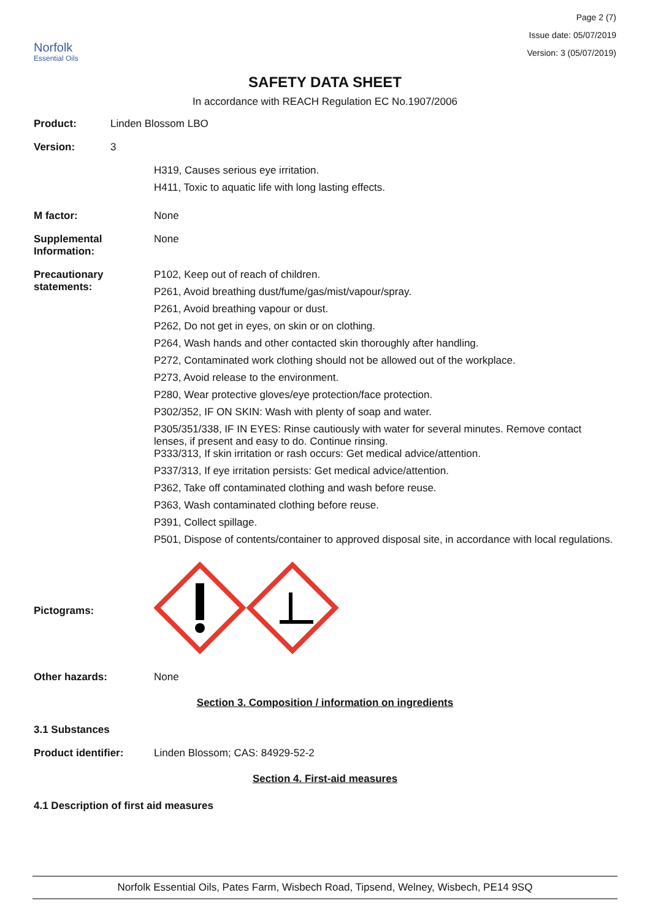Norfolk
Essential Oils
Page 2 (7)
Issue date: 05/07/2019
Version: 3 (05/07/2019)
SAFETY DATA SHEET
In accordance with REACH Regulation EC No.1907/2006
Product: Linden Blossom LBO
Version: 3
H319, Causes serious eye irritation.
H411, Toxic to aquatic life with long lasting effects.
M factor: None
Supplemental Information:
None
Precautionary statements:
P102, Keep out of reach of children.
P261, Avoid breathing dust/fume/gas/mist/vapour/spray.
P261, Avoid breathing vapour or dust.
P262, Do not get in eyes, on skin or on clothing.
P264, Wash hands and other contacted skin thoroughly after handling.
P272, Contaminated work clothing should not be allowed out of the workplace.
P273, Avoid release to the environment.
P280, Wear protective gloves/eye protection/face protection.
P302/352, IF ON SKIN: Wash with plenty of soap and water.
P305/351/338, IF IN EYES: Rinse cautiously with water for several minutes. Remove contact lenses, if present and easy to do. Continue rinsing.
P333/313, If skin irritation or rash occurs: Get medical advice/attention.
P337/313, If eye irritation persists: Get medical advice/attention.
P362, Take off contaminated clothing and wash before reuse.
P363, Wash contaminated clothing before reuse.
P391, Collect spillage.
P501, Dispose of contents/container to approved disposal site, in accordance with local regulations.
Pictograms:
Other hazards: None
Section 3. Composition / information on ingredients
3.1 Substances
Product identifier: Linden Blossom; CAS: 84929-52-2
Section 4. First-aid measures
4.1 Description of first aid measures
Norfolk Essential Oils, Pates Farm, Wisbech Road, Tipsend, Welney, Wisbech, PE14 9SQ